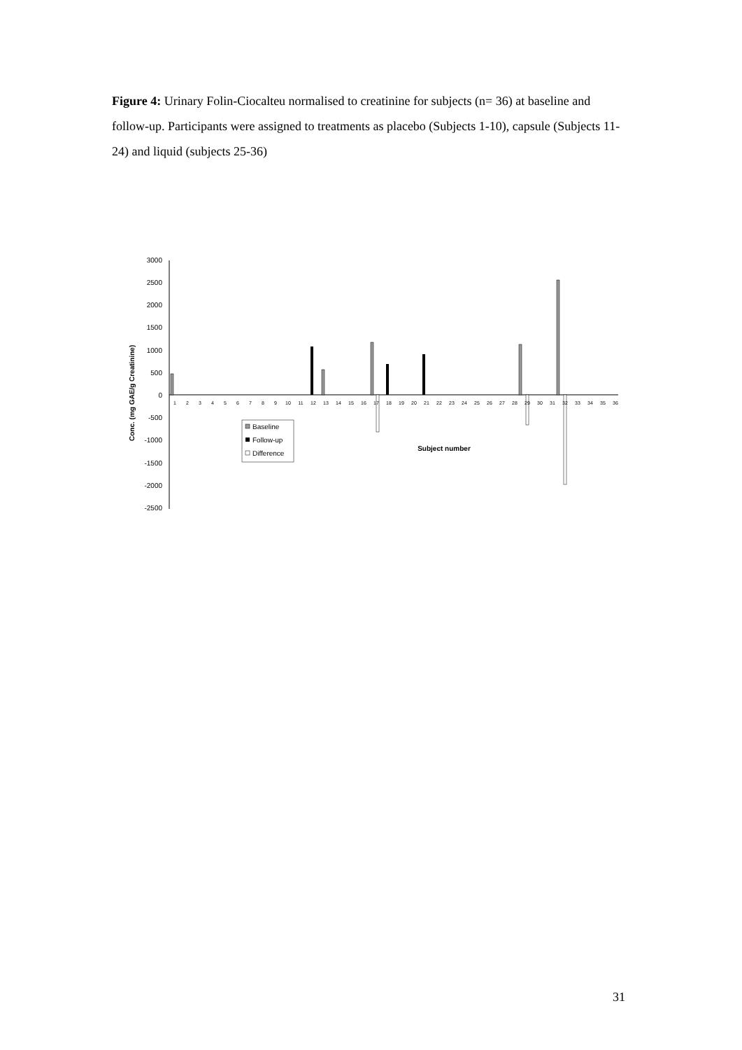Figure 4: Urinary Folin-Ciocalteu normalised to creatinine for subjects (n= 36) at baseline and follow-up. Participants were assigned to treatments as placebo (Subjects 1-10), capsule (Subjects 11-24) and liquid (subjects 25-36)
3000
2500
2000
1500
1000
500
0
-500
-1000
-1500
-2000
-2500
Conc. (mg GAE/g Creatinine)
1
2
3
4
5
6
7
8
9
10
11
12
13
14
15
16
17
18
19
20
21
22
23
24
25
26
27
28
29
30
31
32
33
34
35
36
Baseline
Follow-up
Difference
Subject number
31